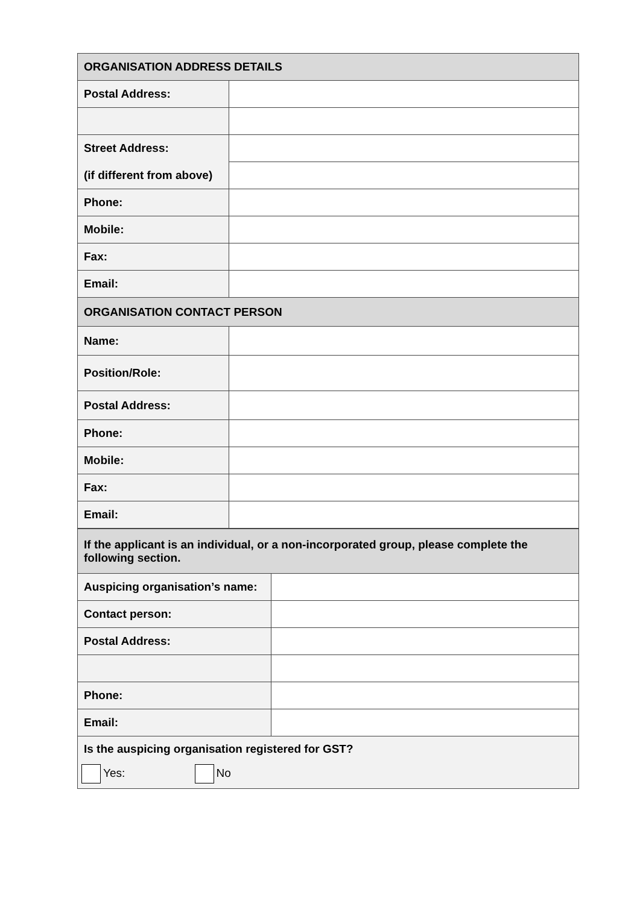| ORGANISATION ADDRESS DETAILS | |
| --- | --- |
| Postal Address: | |
| Street Address: | |
| (if different from above) | |
| Phone: | |
| Mobile: | |
| Fax: | |
| Email: | |
| ORGANISATION CONTACT PERSON | |
| Name: | |
| Position/Role: | |
| Postal Address: | |
| Phone: | |
| Mobile: | |
| Fax: | |
| Email: | |
| If the applicant is an individual, or a non-incorporated group, please complete the following section. | |
| --- | --- |
| Auspicing organisation’s name: | |
| Contact person: | |
| Postal Address: | |
| Phone: | |
| Email: | |
| Is the auspicing organisation registered for GST? Yes: No | |